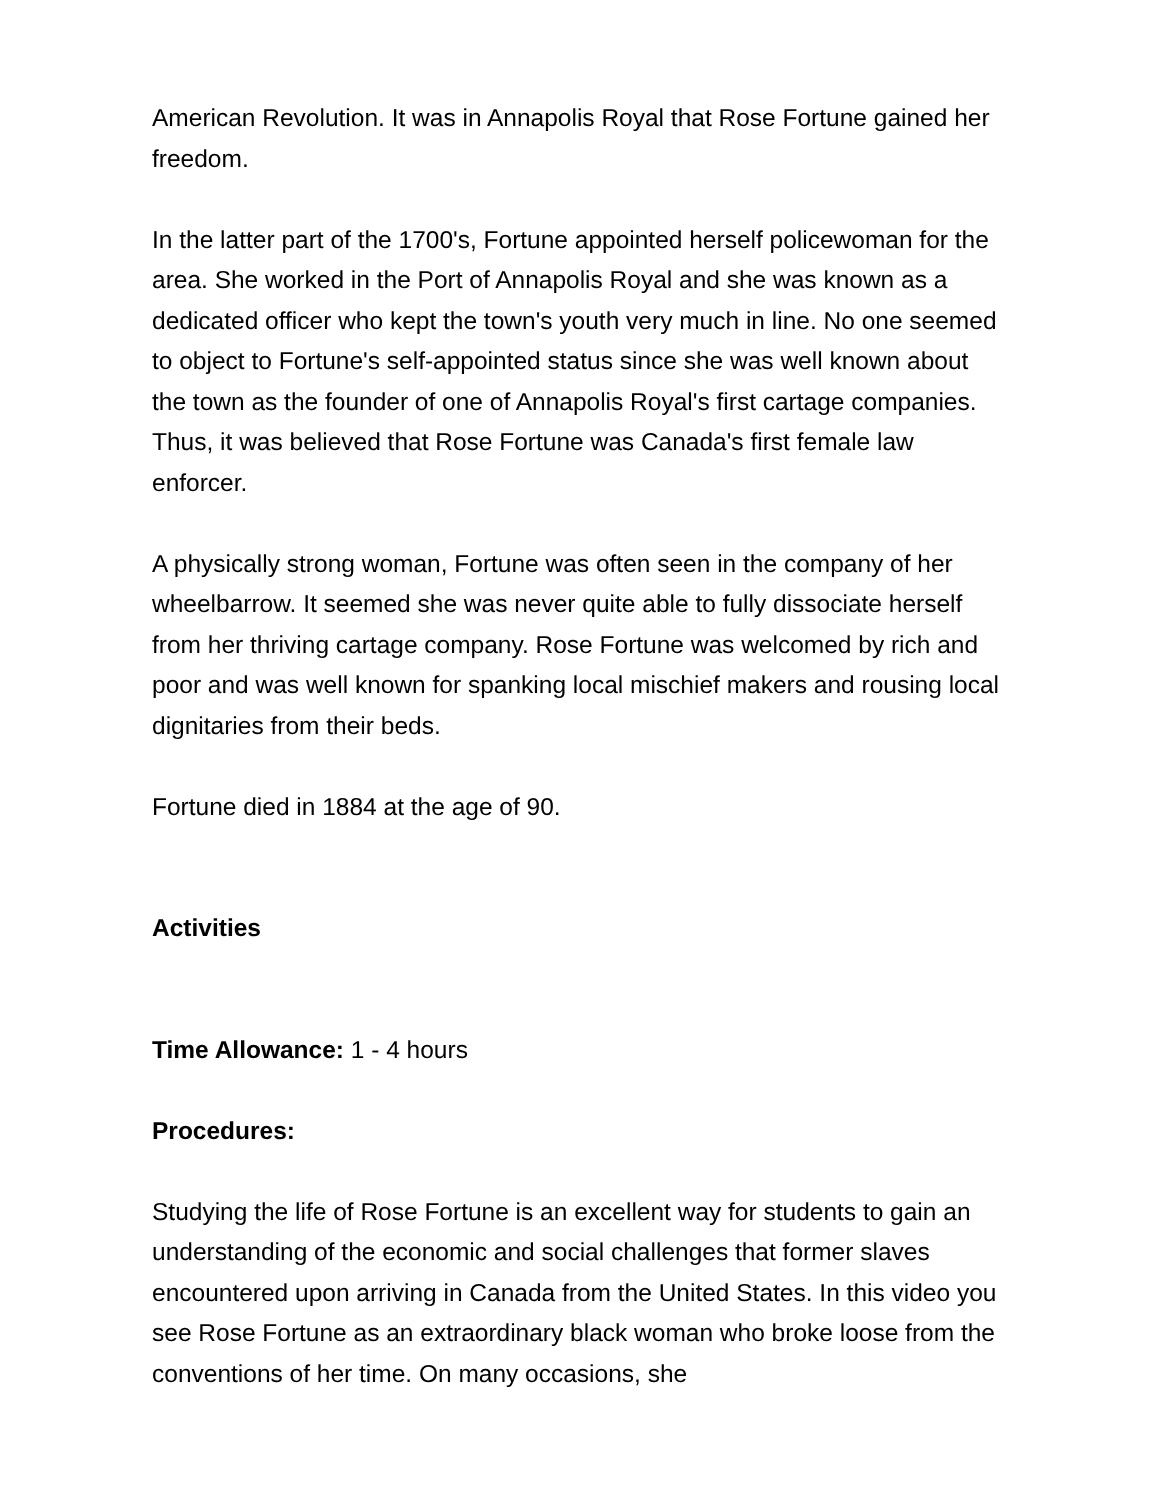American Revolution. It was in Annapolis Royal that Rose Fortune gained her freedom.
In the latter part of the 1700's, Fortune appointed herself policewoman for the area. She worked in the Port of Annapolis Royal and she was known as a dedicated officer who kept the town's youth very much in line. No one seemed to object to Fortune's self-appointed status since she was well known about the town as the founder of one of Annapolis Royal's first cartage companies. Thus, it was believed that Rose Fortune was Canada's first female law enforcer.
A physically strong woman, Fortune was often seen in the company of her wheelbarrow. It seemed she was never quite able to fully dissociate herself from her thriving cartage company. Rose Fortune was welcomed by rich and poor and was well known for spanking local mischief makers and rousing local dignitaries from their beds.
Fortune died in 1884 at the age of 90.
Activities
Time Allowance: 1 - 4 hours
Procedures:
Studying the life of Rose Fortune is an excellent way for students to gain an understanding of the economic and social challenges that former slaves encountered upon arriving in Canada from the United States. In this video you see Rose Fortune as an extraordinary black woman who broke loose from the conventions of her time. On many occasions, she